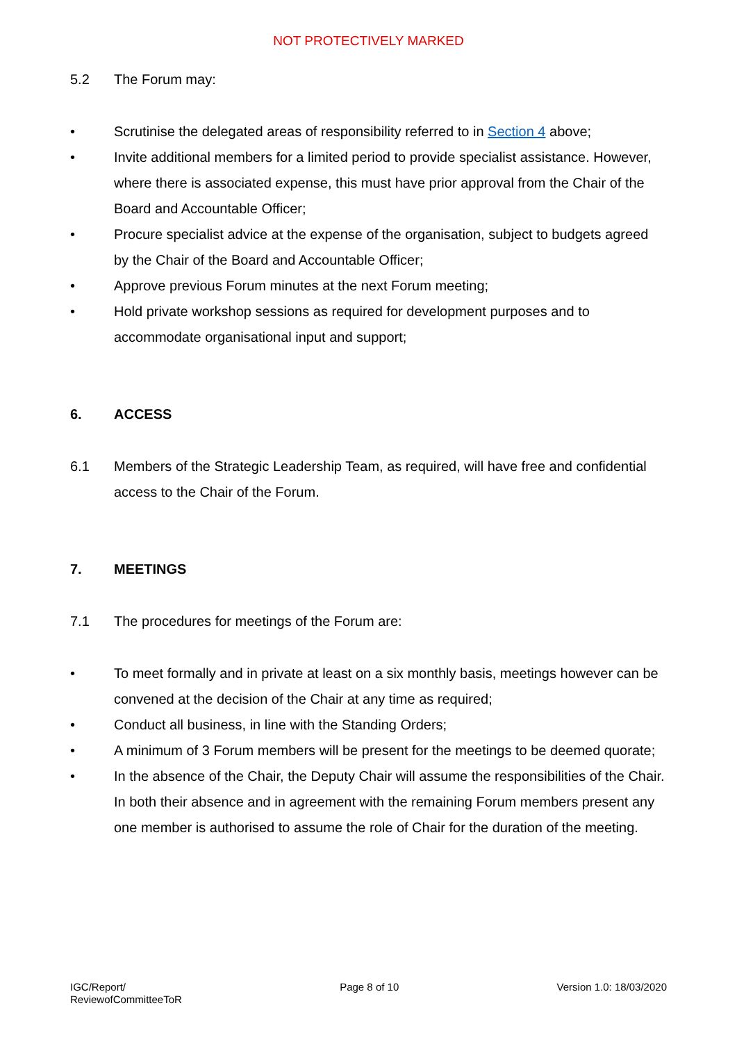NOT PROTECTIVELY MARKED
5.2 The Forum may:
• Scrutinise the delegated areas of responsibility referred to in Section 4 above;
• Invite additional members for a limited period to provide specialist assistance. However, where there is associated expense, this must have prior approval from the Chair of the Board and Accountable Officer;
• Procure specialist advice at the expense of the organisation, subject to budgets agreed by the Chair of the Board and Accountable Officer;
• Approve previous Forum minutes at the next Forum meeting;
• Hold private workshop sessions as required for development purposes and to accommodate organisational input and support;
6. ACCESS
6.1 Members of the Strategic Leadership Team, as required, will have free and confidential access to the Chair of the Forum.
7. MEETINGS
7.1 The procedures for meetings of the Forum are:
• To meet formally and in private at least on a six monthly basis, meetings however can be convened at the decision of the Chair at any time as required;
• Conduct all business, in line with the Standing Orders;
• A minimum of 3 Forum members will be present for the meetings to be deemed quorate;
• In the absence of the Chair, the Deputy Chair will assume the responsibilities of the Chair. In both their absence and in agreement with the remaining Forum members present any one member is authorised to assume the role of Chair for the duration of the meeting.
IGC/Report/
ReviewofCommitteeToR
Page 8 of 10 Version 1.0: 18/03/2020